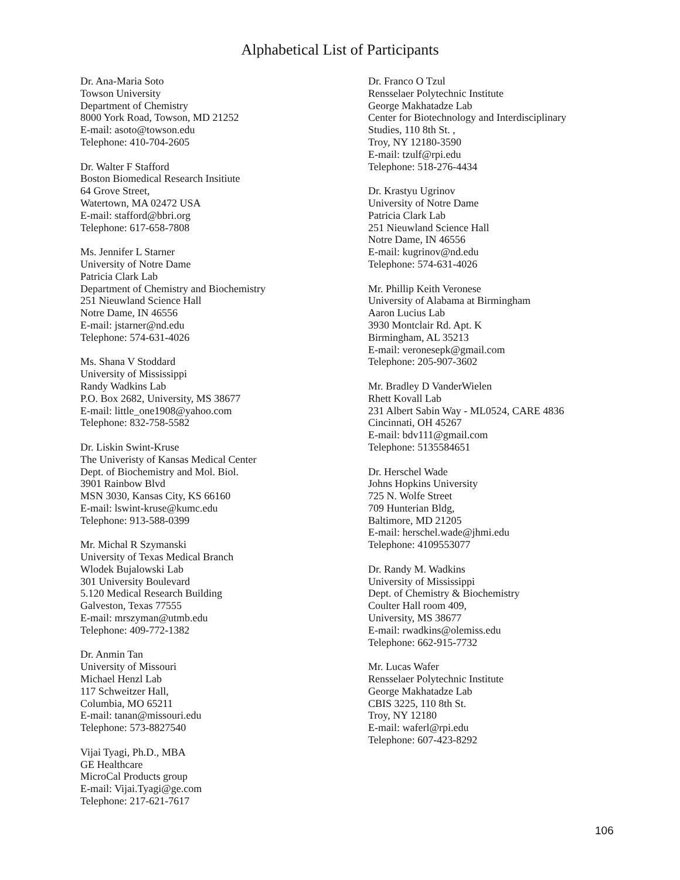Alphabetical List of Participants
Dr. Ana-Maria Soto
Towson University
Department of Chemistry
8000 York Road, Towson, MD 21252
E-mail: asoto@towson.edu
Telephone: 410-704-2605
Dr. Walter F Stafford
Boston Biomedical Research Insitiute
64 Grove Street,
Watertown, MA 02472 USA
E-mail: stafford@bbri.org
Telephone: 617-658-7808
Ms. Jennifer L Starner
University of Notre Dame
Patricia Clark Lab
Department of Chemistry and Biochemistry
251 Nieuwland Science Hall
Notre Dame, IN 46556
E-mail: jstarner@nd.edu
Telephone: 574-631-4026
Ms. Shana V Stoddard
University of Mississippi
Randy Wadkins Lab
P.O. Box 2682, University, MS 38677
E-mail: little_one1908@yahoo.com
Telephone: 832-758-5582
Dr. Liskin Swint-Kruse
The Univeristy of Kansas Medical Center
Dept. of Biochemistry and Mol. Biol.
3901 Rainbow Blvd
MSN 3030, Kansas City, KS 66160
E-mail: lswint-kruse@kumc.edu
Telephone: 913-588-0399
Mr. Michal R Szymanski
University of Texas Medical Branch
Wlodek Bujalowski Lab
301 University Boulevard
5.120 Medical Research Building
Galveston, Texas 77555
E-mail: mrszyman@utmb.edu
Telephone: 409-772-1382
Dr. Anmin Tan
University of Missouri
Michael Henzl Lab
117 Schweitzer Hall,
Columbia, MO 65211
E-mail: tanan@missouri.edu
Telephone: 573-8827540
Vijai Tyagi, Ph.D., MBA
GE Healthcare
MicroCal Products group
E-mail: Vijai.Tyagi@ge.com
Telephone: 217-621-7617
Dr. Franco O Tzul
Rensselaer Polytechnic Institute
George Makhatadze Lab
Center for Biotechnology and Interdisciplinary
Studies, 110 8th St. ,
Troy, NY 12180-3590
E-mail: tzulf@rpi.edu
Telephone: 518-276-4434
Dr. Krastyu Ugrinov
University of Notre Dame
Patricia Clark Lab
251 Nieuwland Science Hall
Notre Dame, IN 46556
E-mail: kugrinov@nd.edu
Telephone: 574-631-4026
Mr. Phillip Keith Veronese
University of Alabama at Birmingham
Aaron Lucius Lab
3930 Montclair Rd. Apt. K
Birmingham, AL 35213
E-mail: veronesepk@gmail.com
Telephone: 205-907-3602
Mr. Bradley D VanderWielen
Rhett Kovall Lab
231 Albert Sabin Way - ML0524, CARE 4836
Cincinnati, OH 45267
E-mail: bdv111@gmail.com
Telephone: 5135584651
Dr. Herschel Wade
Johns Hopkins University
725 N. Wolfe Street
709 Hunterian Bldg,
Baltimore, MD 21205
E-mail: herschel.wade@jhmi.edu
Telephone: 4109553077
Dr. Randy M. Wadkins
University of Mississippi
Dept. of Chemistry & Biochemistry
Coulter Hall room 409,
University, MS 38677
E-mail: rwadkins@olemiss.edu
Telephone: 662-915-7732
Mr. Lucas Wafer
Rensselaer Polytechnic Institute
George Makhatadze Lab
CBIS 3225, 110 8th St.
Troy, NY 12180
E-mail: waferl@rpi.edu
Telephone: 607-423-8292
106